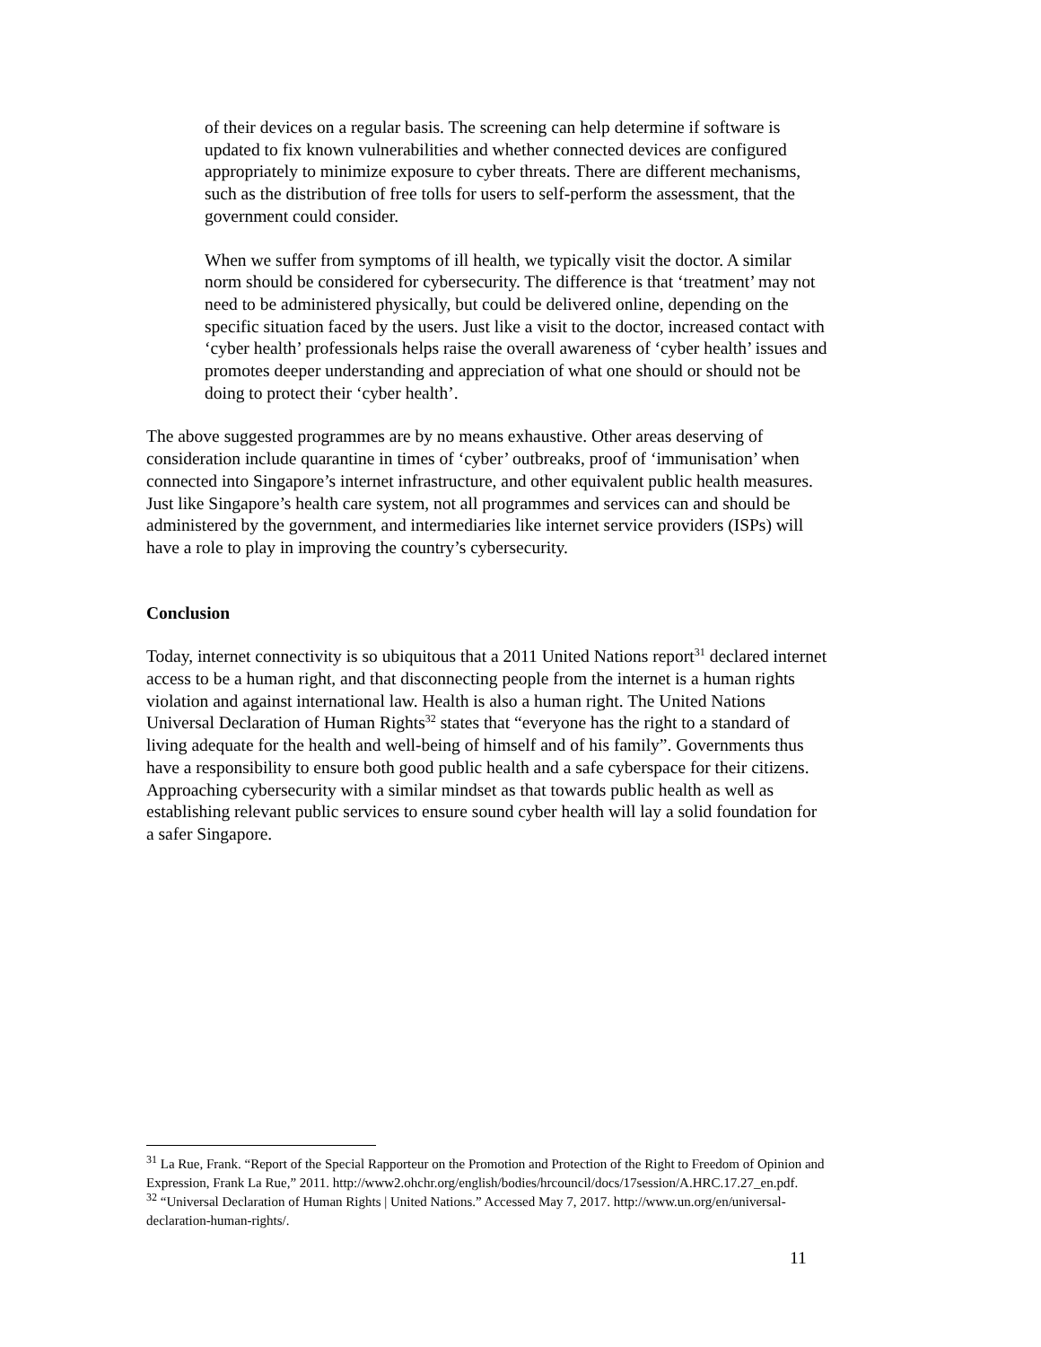of their devices on a regular basis. The screening can help determine if software is updated to fix known vulnerabilities and whether connected devices are configured appropriately to minimize exposure to cyber threats. There are different mechanisms, such as the distribution of free tolls for users to self-perform the assessment, that the government could consider.
When we suffer from symptoms of ill health, we typically visit the doctor. A similar norm should be considered for cybersecurity. The difference is that ‘treatment’ may not need to be administered physically, but could be delivered online, depending on the specific situation faced by the users. Just like a visit to the doctor, increased contact with ‘cyber health’ professionals helps raise the overall awareness of ‘cyber health’ issues and promotes deeper understanding and appreciation of what one should or should not be doing to protect their ‘cyber health’.
The above suggested programmes are by no means exhaustive. Other areas deserving of consideration include quarantine in times of ‘cyber’ outbreaks, proof of ‘immunisation’ when connected into Singapore’s internet infrastructure, and other equivalent public health measures. Just like Singapore’s health care system, not all programmes and services can and should be administered by the government, and intermediaries like internet service providers (ISPs) will have a role to play in improving the country’s cybersecurity.
Conclusion
Today, internet connectivity is so ubiquitous that a 2011 United Nations report<sup>31</sup> declared internet access to be a human right, and that disconnecting people from the internet is a human rights violation and against international law. Health is also a human right. The United Nations Universal Declaration of Human Rights<sup>32</sup> states that “everyone has the right to a standard of living adequate for the health and well-being of himself and of his family”. Governments thus have a responsibility to ensure both good public health and a safe cyberspace for their citizens. Approaching cybersecurity with a similar mindset as that towards public health as well as establishing relevant public services to ensure sound cyber health will lay a solid foundation for a safer Singapore.
<sup>31</sup> La Rue, Frank. “Report of the Special Rapporteur on the Promotion and Protection of the Right to Freedom of Opinion and Expression, Frank La Rue,” 2011. http://www2.ohchr.org/english/bodies/hrcouncil/docs/17session/A.HRC.17.27_en.pdf.
<sup>32</sup> “Universal Declaration of Human Rights | United Nations.” Accessed May 7, 2017. http://www.un.org/en/universal-declaration-human-rights/.
11